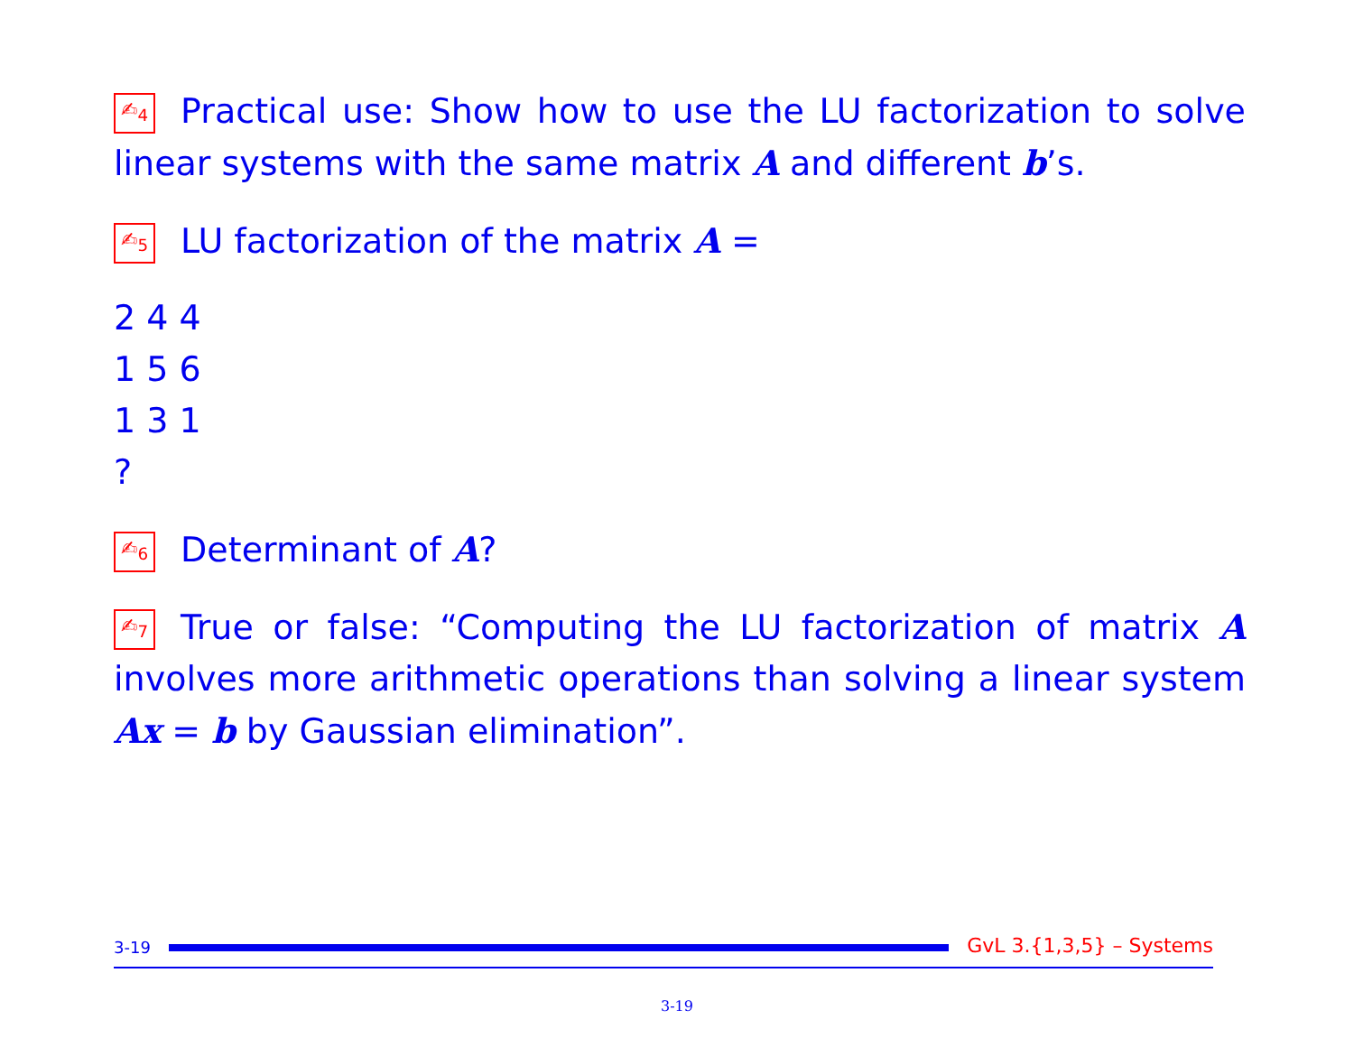✍<sub>4</sub> Practical use: Show how to use the LU factorization to solve linear systems with the same matrix A and different b’s.
✍<sub>5</sub> LU factorization of the matrix A =
2 4 4
1 5 6
1 3 1
?
✍<sub>6</sub> Determinant of A?
✍<sub>7</sub> True or false: “Computing the LU factorization of matrix A involves more arithmetic operations than solving a linear system Ax = b by Gaussian elimination”.
3-19 GvL 3.{1,3,5} – Systems
3-19